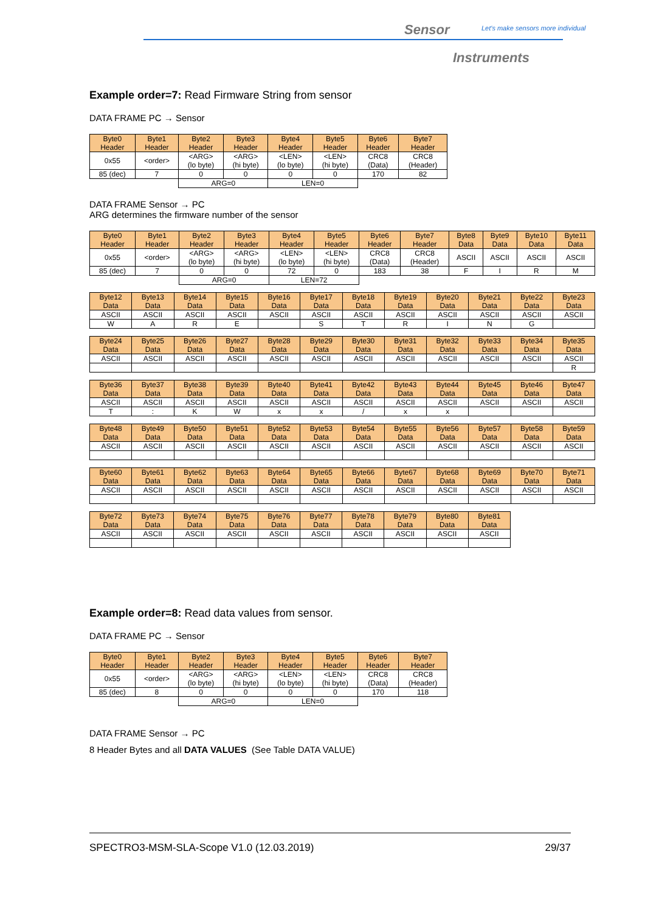Sensor
Let's make sensors more individual
Instruments
Example order=7: Read Firmware String from sensor
DATA FRAME PC → Sensor
| Byte0 Header | Byte1 Header | Byte2 Header | Byte3 Header | Byte4 Header | Byte5 Header | Byte6 Header | Byte7 Header |
| 0x55 | <order> | <ARG> (lo byte) | <ARG> (hi byte) | <LEN> (lo byte) | <LEN> (hi byte) | CRC8 (Data) | CRC8 (Header) |
| 85 (dec) | 7 | 0 | 0 | 0 | 0 | 170 | 82 |
| | | ARG=0 | | LEN=0 | | | |
DATA FRAME Sensor → PC
ARG determines the firmware number of the sensor
| Byte0 Header | Byte1 Header | Byte2 Header | Byte3 Header | Byte4 Header | Byte5 Header | Byte6 Header | Byte7 Header | Byte8 Data | Byte9 Data | Byte10 Data | Byte11 Data |
| 0x55 | <order> | <ARG> (lo byte) | <ARG> (hi byte) | <LEN> (lo byte) | <LEN> (hi byte) | CRC8 (Data) | CRC8 (Header) | ASCII | ASCII | ASCII | ASCII |
| 85 (dec) | 7 | 0 | 0 | 72 | 0 | 183 | 38 | F | I | R | M |
| | | ARG=0 | | LEN=72 | | | | | | | |
| Byte12 Data | Byte13 Data | Byte14 Data | Byte15 Data | Byte16 Data | Byte17 Data | Byte18 Data | Byte19 Data | Byte20 Data | Byte21 Data | Byte22 Data | Byte23 Data |
| ASCII | ASCII | ASCII | ASCII | ASCII | ASCII | ASCII | ASCII | ASCII | ASCII | ASCII | ASCII |
| W | A | R | E | | S | T | R | I | N | G | |
| Byte24 Data | Byte25 Data | Byte26 Data | Byte27 Data | Byte28 Data | Byte29 Data | Byte30 Data | Byte31 Data | Byte32 Data | Byte33 Data | Byte34 Data | Byte35 Data |
| ASCII | ASCII | ASCII | ASCII | ASCII | ASCII | ASCII | ASCII | ASCII | ASCII | ASCII | ASCII |
| | | | | | | | | | | | R |
| Byte36 Data | Byte37 Data | Byte38 Data | Byte39 Data | Byte40 Data | Byte41 Data | Byte42 Data | Byte43 Data | Byte44 Data | Byte45 Data | Byte46 Data | Byte47 Data |
| ASCII | ASCII | ASCII | ASCII | ASCII | ASCII | ASCII | ASCII | ASCII | ASCII | ASCII | ASCII |
| T | : | K | W | x | x | / | x | x | | | |
| Byte48 Data | Byte49 Data | Byte50 Data | Byte51 Data | Byte52 Data | Byte53 Data | Byte54 Data | Byte55 Data | Byte56 Data | Byte57 Data | Byte58 Data | Byte59 Data |
| ASCII | ASCII | ASCII | ASCII | ASCII | ASCII | ASCII | ASCII | ASCII | ASCII | ASCII | ASCII |
| Byte60 Data | Byte61 Data | Byte62 Data | Byte63 Data | Byte64 Data | Byte65 Data | Byte66 Data | Byte67 Data | Byte68 Data | Byte69 Data | Byte70 Data | Byte71 Data |
| ASCII | ASCII | ASCII | ASCII | ASCII | ASCII | ASCII | ASCII | ASCII | ASCII | ASCII | ASCII |
| Byte72 Data | Byte73 Data | Byte74 Data | Byte75 Data | Byte76 Data | Byte77 Data | Byte78 Data | Byte79 Data | Byte80 Data | Byte81 Data |
| ASCII | ASCII | ASCII | ASCII | ASCII | ASCII | ASCII | ASCII | ASCII | ASCII |
Example order=8: Read data values from sensor.
DATA FRAME PC → Sensor
| Byte0 Header | Byte1 Header | Byte2 Header | Byte3 Header | Byte4 Header | Byte5 Header | Byte6 Header | Byte7 Header |
| 0x55 | <order> | <ARG> (lo byte) | <ARG> (hi byte) | <LEN> (lo byte) | <LEN> (hi byte) | CRC8 (Data) | CRC8 (Header) |
| 85 (dec) | 8 | 0 | 0 | 0 | 0 | 170 | 118 |
| | | ARG=0 | | LEN=0 | | | |
DATA FRAME Sensor → PC
8 Header Bytes and all DATA VALUES (See Table DATA VALUE)
SPECTRO3-MSM-SLA-Scope V1.0 (12.03.2019) 29/37